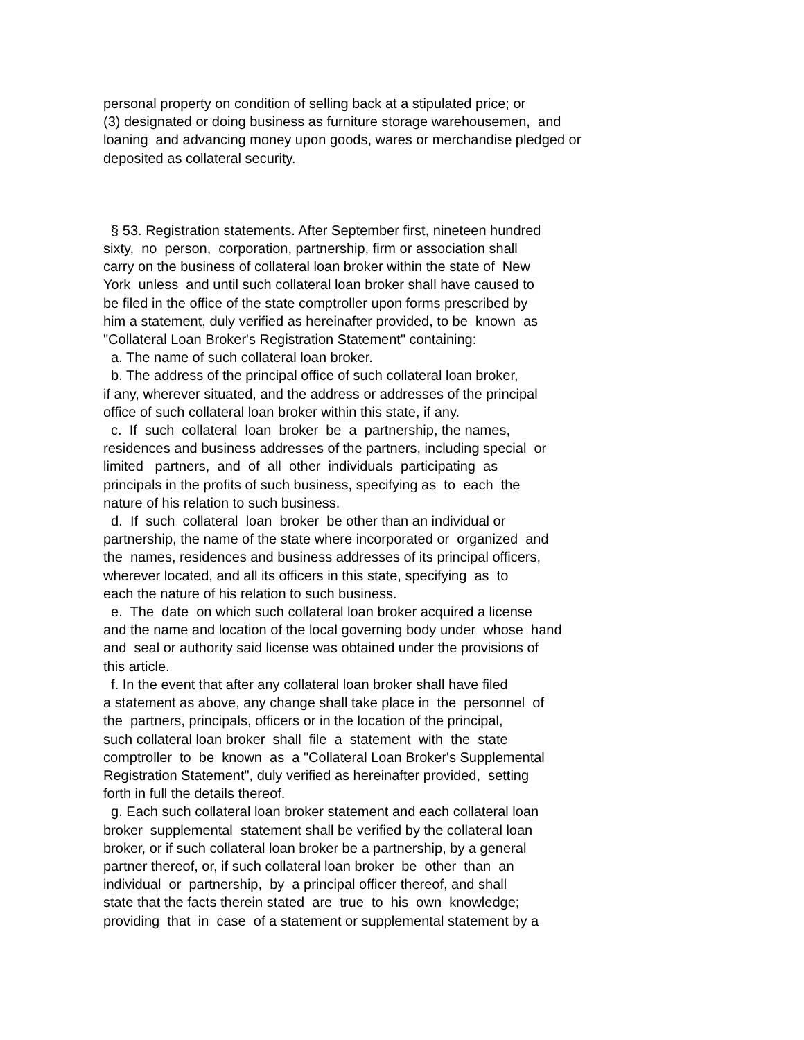personal property on condition of selling back at a stipulated price; or (3) designated or doing business as furniture storage warehousemen, and loaning and advancing money upon goods, wares or merchandise pledged or deposited as collateral security.
§ 53. Registration statements. After September first, nineteen hundred sixty, no person, corporation, partnership, firm or association shall carry on the business of collateral loan broker within the state of New York unless and until such collateral loan broker shall have caused to be filed in the office of the state comptroller upon forms prescribed by him a statement, duly verified as hereinafter provided, to be known as "Collateral Loan Broker's Registration Statement" containing: a. The name of such collateral loan broker. b. The address of the principal office of such collateral loan broker, if any, wherever situated, and the address or addresses of the principal office of such collateral loan broker within this state, if any. c. If such collateral loan broker be a partnership, the names, residences and business addresses of the partners, including special or limited partners, and of all other individuals participating as principals in the profits of such business, specifying as to each the nature of his relation to such business. d. If such collateral loan broker be other than an individual or partnership, the name of the state where incorporated or organized and the names, residences and business addresses of its principal officers, wherever located, and all its officers in this state, specifying as to each the nature of his relation to such business. e. The date on which such collateral loan broker acquired a license and the name and location of the local governing body under whose hand and seal or authority said license was obtained under the provisions of this article. f. In the event that after any collateral loan broker shall have filed a statement as above, any change shall take place in the personnel of the partners, principals, officers or in the location of the principal, such collateral loan broker shall file a statement with the state comptroller to be known as a "Collateral Loan Broker's Supplemental Registration Statement", duly verified as hereinafter provided, setting forth in full the details thereof. g. Each such collateral loan broker statement and each collateral loan broker supplemental statement shall be verified by the collateral loan broker, or if such collateral loan broker be a partnership, by a general partner thereof, or, if such collateral loan broker be other than an individual or partnership, by a principal officer thereof, and shall state that the facts therein stated are true to his own knowledge; providing that in case of a statement or supplemental statement by a